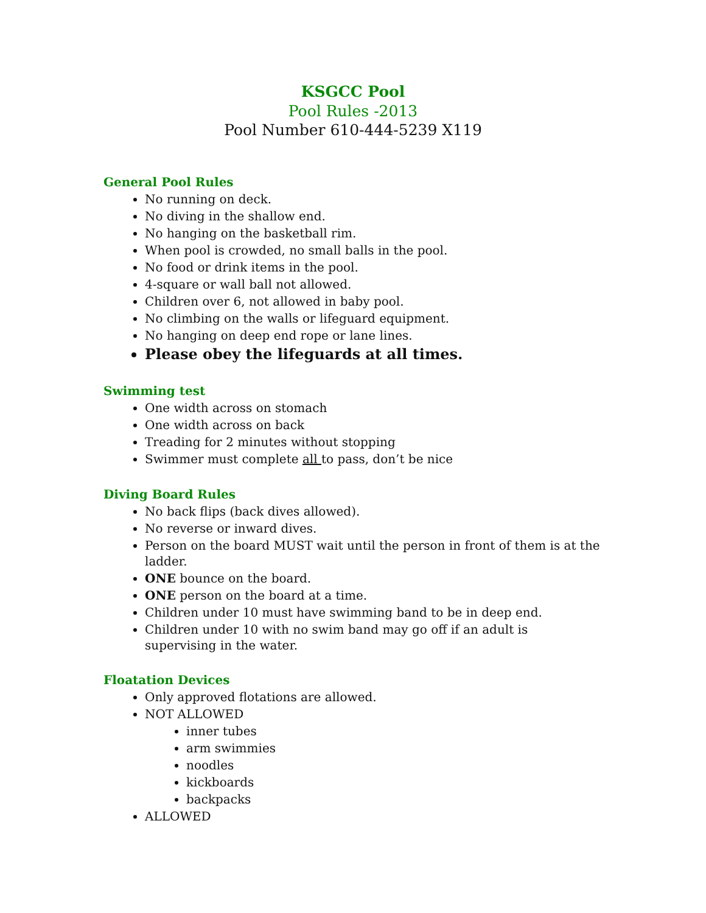KSGCC Pool
Pool Rules -2013
Pool Number 610-444-5239 X119
General Pool Rules
No running on deck.
No diving in the shallow end.
No hanging on the basketball rim.
When pool is crowded, no small balls in the pool.
No food or drink items in the pool.
4-square or wall ball not allowed.
Children over 6, not allowed in baby pool.
No climbing on the walls or lifeguard equipment.
No hanging on deep end rope or lane lines.
Please obey the lifeguards at all times.
Swimming test
One width across on stomach
One width across on back
Treading for 2 minutes without stopping
Swimmer must complete all to pass, don’t be nice
Diving Board Rules
No back flips (back dives allowed).
No reverse or inward dives.
Person on the board MUST wait until the person in front of them is at the ladder.
ONE bounce on the board.
ONE person on the board at a time.
Children under 10 must have swimming band to be in deep end.
Children under 10 with no swim band may go off if an adult is supervising in the water.
Floatation Devices
Only approved flotations are allowed.
NOT ALLOWED
inner tubes
arm swimmies
noodles
kickboards
backpacks
ALLOWED